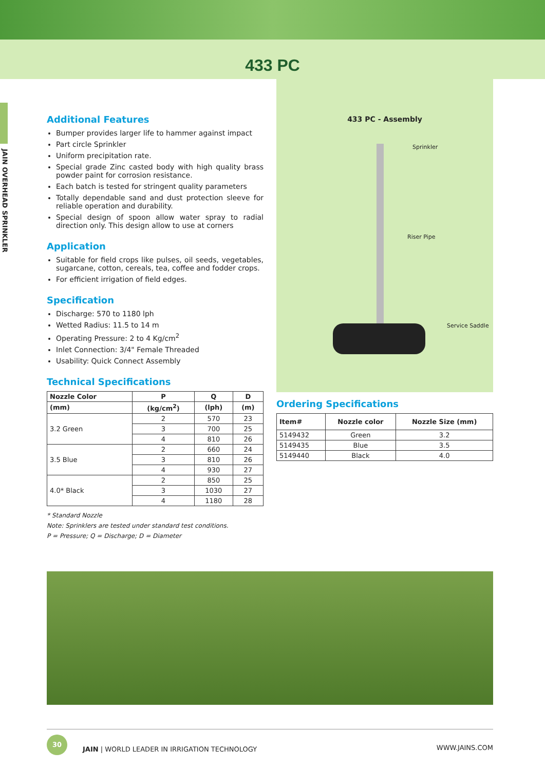433 PC
JAIN OVERHEAD SPRINKLER
Additional Features
Bumper provides larger life to hammer against impact
Part circle Sprinkler
Uniform precipitation rate.
Special grade Zinc casted body with high quality brass powder paint for corrosion resistance.
Each batch is tested for stringent quality parameters
Totally dependable sand and dust protection sleeve for reliable operation and durability.
Special design of spoon allow water spray to radial direction only. This design allow to use at corners
Application
Suitable for field crops like pulses, oil seeds, vegetables, sugarcane, cotton, cereals, tea, coffee and fodder crops.
For efficient irrigation of field edges.
Specification
Discharge: 570 to 1180 lph
Wetted Radius: 11.5 to 14 m
Operating Pressure: 2 to 4 Kg/cm<sup>2</sup>
Inlet Connection: 3/4" Female Threaded
Usability: Quick Connect Assembly
Technical Specifications
| Nozzle Color | P | Q | D |
| --- | --- | --- | --- |
| (mm) | (kg/cm<sup>2</sup>) | (lph) | (m) |
| 3.2 Green | 2 | 570 | 23 |
| | 3 | 700 | 25 |
| | 4 | 810 | 26 |
| 3.5 Blue | 2 | 660 | 24 |
| | 3 | 810 | 26 |
| | 4 | 930 | 27 |
| 4.0* Black | 2 | 850 | 25 |
| | 3 | 1030 | 27 |
| | 4 | 1180 | 28 |
* Standard Nozzle
Note: Sprinklers are tested under standard test conditions.
P = Pressure; Q = Discharge; D = Diameter
433 PC - Assembly
Sprinkler
Riser Pipe
Service Saddle
Ordering Specifications
| Item# | Nozzle color | Nozzle Size (mm) |
| --- | --- | --- |
| 5149432 | Green | 3.2 |
| 5149435 | Blue | 3.5 |
| 5149440 | Black | 4.0 |
30 JAIN | WORLD LEADER IN IRRIGATION TECHNOLOGY
WWW.JAINS.COM